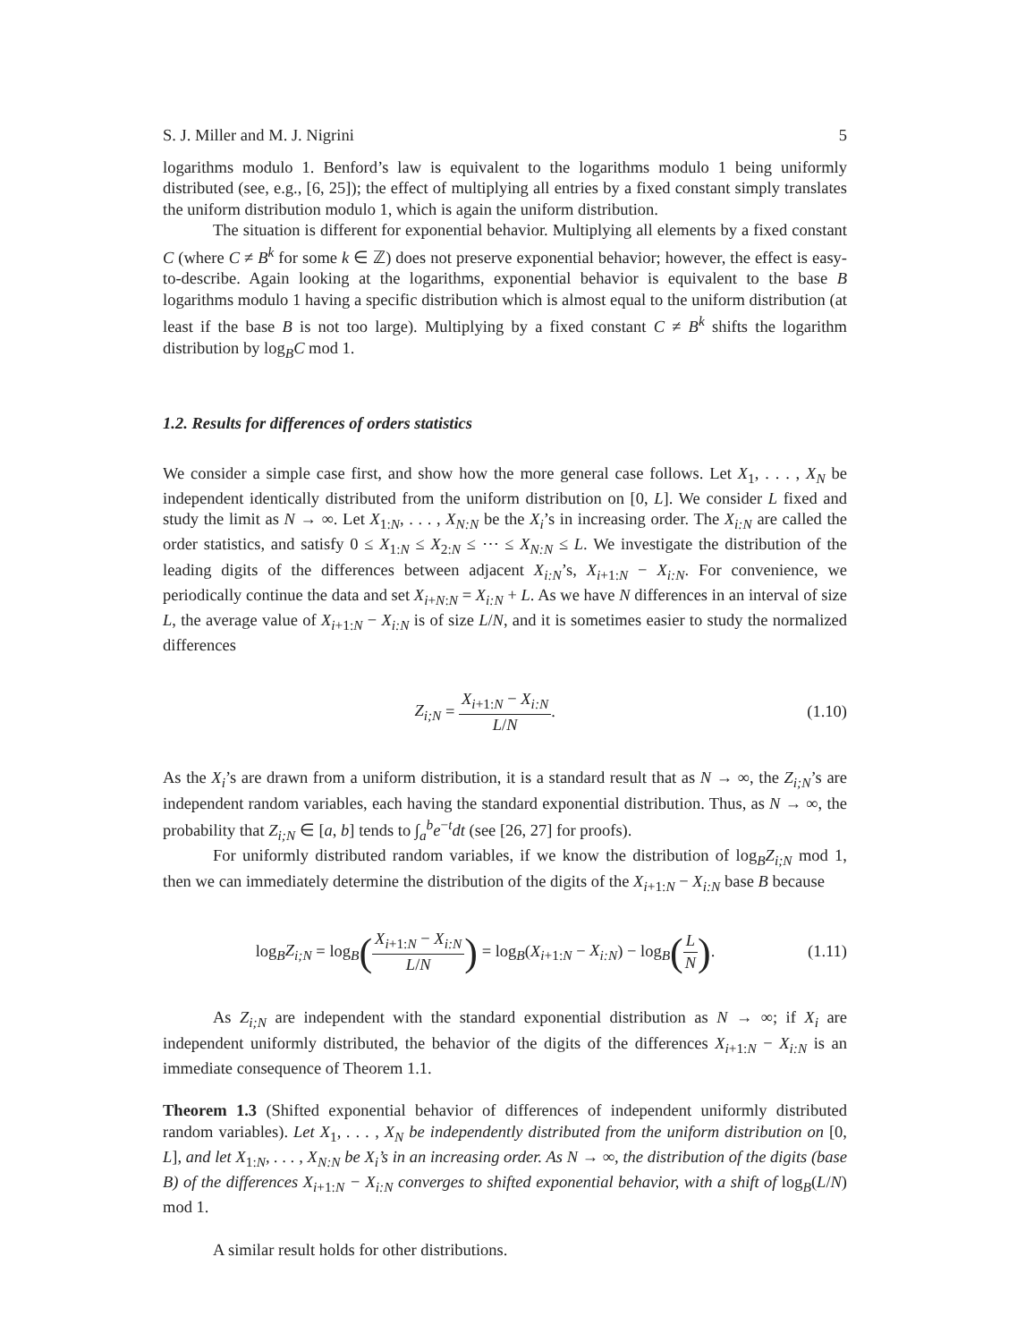S. J. Miller and M. J. Nigrini 5
logarithms modulo 1. Benford’s law is equivalent to the logarithms modulo 1 being uniformly distributed (see, e.g., [6, 25]); the effect of multiplying all entries by a fixed constant simply translates the uniform distribution modulo 1, which is again the uniform distribution.
The situation is different for exponential behavior. Multiplying all elements by a fixed constant C (where C ≠ B<sup>k</sup> for some k ∈ ℤ) does not preserve exponential behavior; however, the effect is easy-to-describe. Again looking at the logarithms, exponential behavior is equivalent to the base B logarithms modulo 1 having a specific distribution which is almost equal to the uniform distribution (at least if the base B is not too large). Multiplying by a fixed constant C ≠ B<sup>k</sup> shifts the logarithm distribution by log<sub>B</sub>C mod 1.
1.2. Results for differences of orders statistics
We consider a simple case first, and show how the more general case follows. Let X<sub>1</sub>, . . . , X<sub>N</sub> be independent identically distributed from the uniform distribution on [0, L]. We consider L fixed and study the limit as N → ∞. Let X<sub>1:N</sub>, . . . , X<sub>N:N</sub> be the X<sub>i</sub>’s in increasing order. The X<sub>i:N</sub> are called the order statistics, and satisfy 0 ≤ X<sub>1:N</sub> ≤ X<sub>2:N</sub> ≤ ⋯ ≤ X<sub>N:N</sub> ≤ L. We investigate the distribution of the leading digits of the differences between adjacent X<sub>i:N</sub>’s, X<sub>i+1:N</sub> − X<sub>i:N</sub>. For convenience, we periodically continue the data and set X<sub>i+N:N</sub> = X<sub>i:N</sub> + L. As we have N differences in an interval of size L, the average value of X<sub>i+1:N</sub> − X<sub>i:N</sub> is of size L/N, and it is sometimes easier to study the normalized differences
Z<sub>i;N</sub> = X<sub>i+1:N</sub> − X<sub>i:N</sub> L/N. (1.10)
As the X<sub>i</sub>’s are drawn from a uniform distribution, it is a standard result that as N → ∞, the Z<sub>i;N</sub>’s are independent random variables, each having the standard exponential distribution. Thus, as N → ∞, the probability that Z<sub>i;N</sub> ∈ [a, b] tends to ∫<sub>a</sub><sup>b</sup>e<sup>−t</sup>dt (see [26, 27] for proofs).
For uniformly distributed random variables, if we know the distribution of log<sub>B</sub>Z<sub>i;N</sub> mod 1, then we can immediately determine the distribution of the digits of the X<sub>i+1:N</sub> − X<sub>i:N</sub> base B because
log<sub>B</sub>Z<sub>i;N</sub> = log<sub>B</sub>(X<sub>i+1:N</sub> − X<sub>i:N</sub> L/N) = log<sub>B</sub>(X<sub>i+1:N</sub> − X<sub>i:N</sub>) − log<sub>B</sub>(L N).
(1.11)
As Z<sub>i;N</sub> are independent with the standard exponential distribution as N → ∞; if X<sub>i</sub> are independent uniformly distributed, the behavior of the digits of the differences X<sub>i+1:N</sub> − X<sub>i:N</sub> is an immediate consequence of Theorem 1.1.
Theorem 1.3 (Shifted exponential behavior of differences of independent uniformly distributed random variables). Let X<sub>1</sub>, . . . , X<sub>N</sub> be independently distributed from the uniform distribution on [0, L], and let X<sub>1:N</sub>, . . . , X<sub>N:N</sub> be X<sub>i</sub>’s in an increasing order. As N → ∞, the distribution of the digits (base B) of the differences X<sub>i+1:N</sub> − X<sub>i:N</sub> converges to shifted exponential behavior, with a shift of log<sub>B</sub>(L/N) mod 1.
A similar result holds for other distributions.